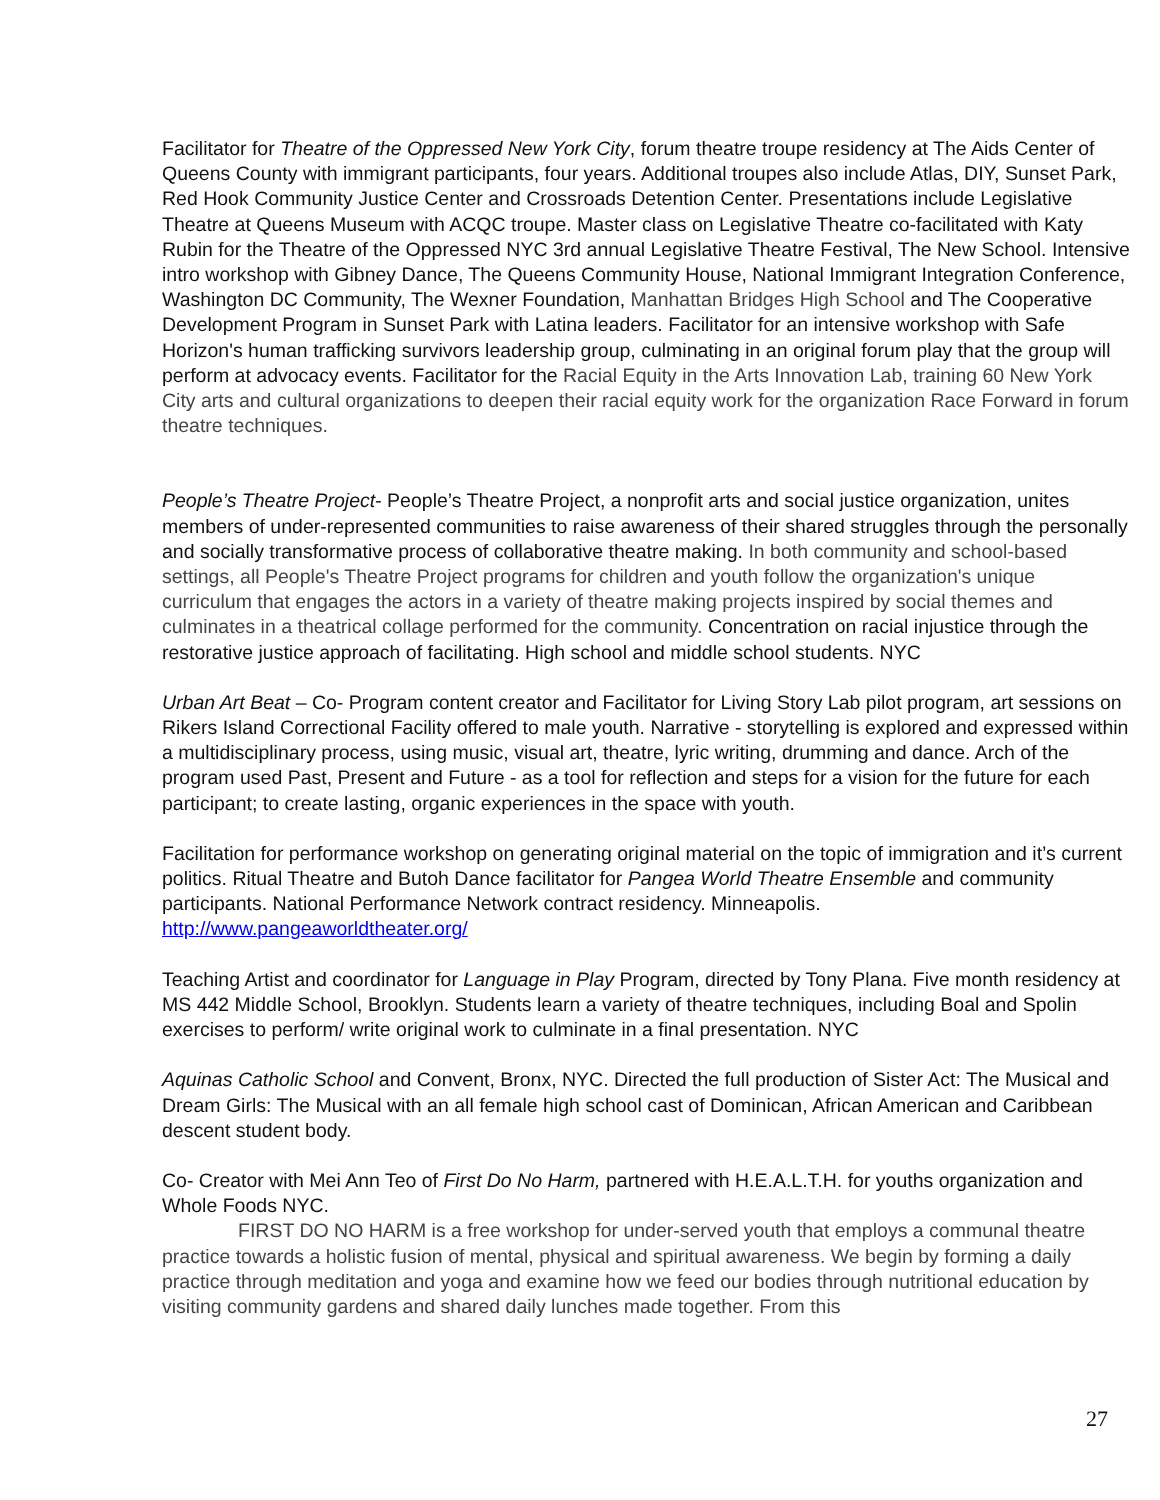Facilitator for Theatre of the Oppressed New York City, forum theatre troupe residency at The Aids Center of Queens County with immigrant participants, four years. Additional troupes also include Atlas, DIY, Sunset Park, Red Hook Community Justice Center and Crossroads Detention Center. Presentations include Legislative Theatre at Queens Museum with ACQC troupe. Master class on Legislative Theatre co-facilitated with Katy Rubin for the Theatre of the Oppressed NYC 3rd annual Legislative Theatre Festival, The New School. Intensive intro workshop with Gibney Dance, The Queens Community House, National Immigrant Integration Conference, Washington DC Community, The Wexner Foundation, Manhattan Bridges High School and The Cooperative Development Program in Sunset Park with Latina leaders. Facilitator for an intensive workshop with Safe Horizon's human trafficking survivors leadership group, culminating in an original forum play that the group will perform at advocacy events. Facilitator for the Racial Equity in the Arts Innovation Lab, training 60 New York City arts and cultural organizations to deepen their racial equity work for the organization Race Forward in forum theatre techniques.
People’s Theatre Project- People’s Theatre Project, a nonprofit arts and social justice organization, unites members of under-represented communities to raise awareness of their shared struggles through the personally and socially transformative process of collaborative theatre making. In both community and school-based settings, all People's Theatre Project programs for children and youth follow the organization's unique curriculum that engages the actors in a variety of theatre making projects inspired by social themes and culminates in a theatrical collage performed for the community. Concentration on racial injustice through the restorative justice approach of facilitating. High school and middle school students. NYC
Urban Art Beat – Co- Program content creator and Facilitator for Living Story Lab pilot program, art sessions on Rikers Island Correctional Facility offered to male youth. Narrative - storytelling is explored and expressed within a multidisciplinary process, using music, visual art, theatre, lyric writing, drumming and dance. Arch of the program used Past, Present and Future - as a tool for reflection and steps for a vision for the future for each participant; to create lasting, organic experiences in the space with youth.
Facilitation for performance workshop on generating original material on the topic of immigration and it’s current politics. Ritual Theatre and Butoh Dance facilitator for Pangea World Theatre Ensemble and community participants. National Performance Network contract residency. Minneapolis. http://www.pangeaworldtheater.org/
Teaching Artist and coordinator for Language in Play Program, directed by Tony Plana. Five month residency at MS 442 Middle School, Brooklyn. Students learn a variety of theatre techniques, including Boal and Spolin exercises to perform/ write original work to culminate in a final presentation. NYC
Aquinas Catholic School and Convent, Bronx, NYC. Directed the full production of Sister Act: The Musical and Dream Girls: The Musical with an all female high school cast of Dominican, African American and Caribbean descent student body.
Co- Creator with Mei Ann Teo of First Do No Harm, partnered with H.E.A.L.T.H. for youths organization and Whole Foods NYC.
FIRST DO NO HARM is a free workshop for under-served youth that employs a communal theatre practice towards a holistic fusion of mental, physical and spiritual awareness. We begin by forming a daily practice through meditation and yoga and examine how we feed our bodies through nutritional education by visiting community gardens and shared daily lunches made together. From this
27